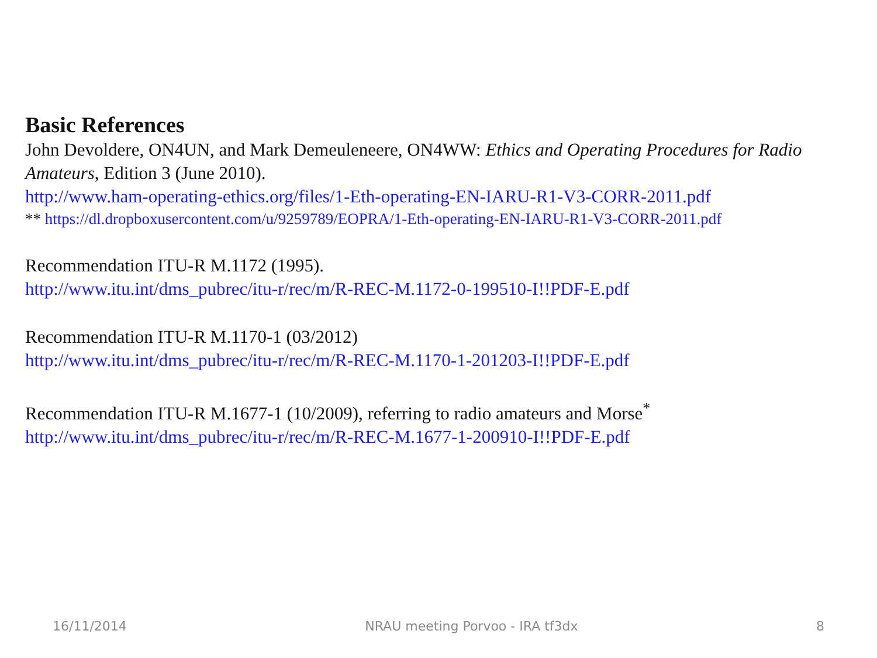Basic References
John Devoldere, ON4UN, and Mark Demeuleneere, ON4WW: Ethics and Operating Procedures for Radio Amateurs, Edition 3 (June 2010).
http://www.ham-operating-ethics.org/files/1-Eth-operating-EN-IARU-R1-V3-CORR-2011.pdf
** https://dl.dropboxusercontent.com/u/9259789/EOPRA/1-Eth-operating-EN-IARU-R1-V3-CORR-2011.pdf
Recommendation ITU-R M.1172 (1995).
http://www.itu.int/dms_pubrec/itu-r/rec/m/R-REC-M.1172-0-199510-I!!PDF-E.pdf
Recommendation ITU-R M.1170-1 (03/2012)
http://www.itu.int/dms_pubrec/itu-r/rec/m/R-REC-M.1170-1-201203-I!!PDF-E.pdf
Recommendation ITU-R M.1677-1 (10/2009), referring to radio amateurs and Morse<sup>*</sup>
http://www.itu.int/dms_pubrec/itu-r/rec/m/R-REC-M.1677-1-200910-I!!PDF-E.pdf
16/11/2014 NRAU meeting Porvoo - IRA tf3dx 8